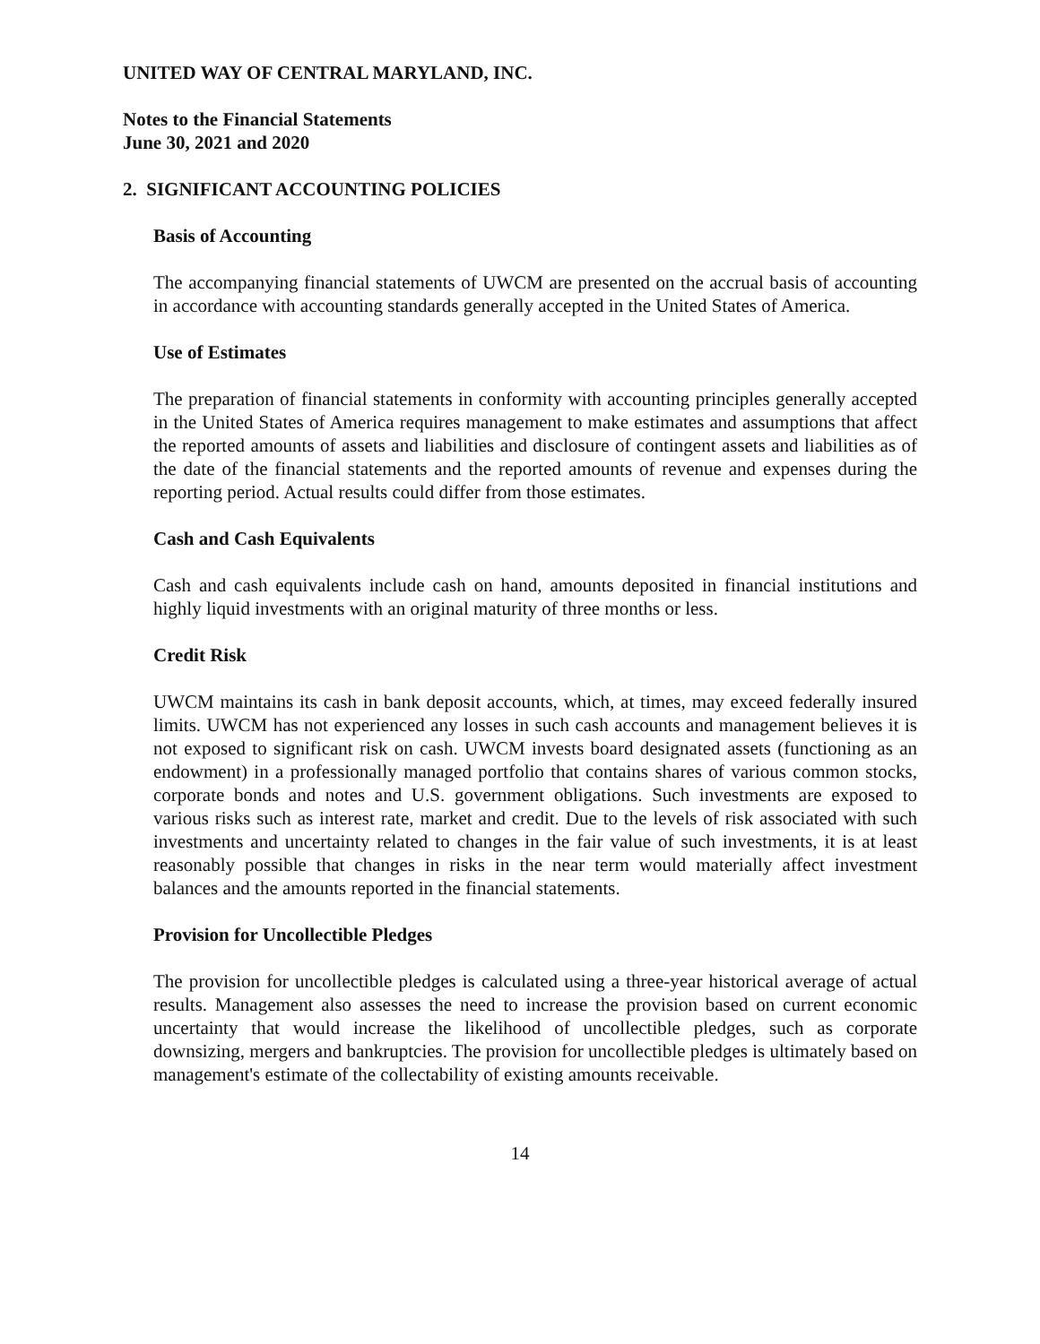UNITED WAY OF CENTRAL MARYLAND, INC.
Notes to the Financial Statements
June 30, 2021 and 2020
2. SIGNIFICANT ACCOUNTING POLICIES
Basis of Accounting
The accompanying financial statements of UWCM are presented on the accrual basis of accounting in accordance with accounting standards generally accepted in the United States of America.
Use of Estimates
The preparation of financial statements in conformity with accounting principles generally accepted in the United States of America requires management to make estimates and assumptions that affect the reported amounts of assets and liabilities and disclosure of contingent assets and liabilities as of the date of the financial statements and the reported amounts of revenue and expenses during the reporting period. Actual results could differ from those estimates.
Cash and Cash Equivalents
Cash and cash equivalents include cash on hand, amounts deposited in financial institutions and highly liquid investments with an original maturity of three months or less.
Credit Risk
UWCM maintains its cash in bank deposit accounts, which, at times, may exceed federally insured limits. UWCM has not experienced any losses in such cash accounts and management believes it is not exposed to significant risk on cash. UWCM invests board designated assets (functioning as an endowment) in a professionally managed portfolio that contains shares of various common stocks, corporate bonds and notes and U.S. government obligations. Such investments are exposed to various risks such as interest rate, market and credit. Due to the levels of risk associated with such investments and uncertainty related to changes in the fair value of such investments, it is at least reasonably possible that changes in risks in the near term would materially affect investment balances and the amounts reported in the financial statements.
Provision for Uncollectible Pledges
The provision for uncollectible pledges is calculated using a three-year historical average of actual results. Management also assesses the need to increase the provision based on current economic uncertainty that would increase the likelihood of uncollectible pledges, such as corporate downsizing, mergers and bankruptcies. The provision for uncollectible pledges is ultimately based on management's estimate of the collectability of existing amounts receivable.
14